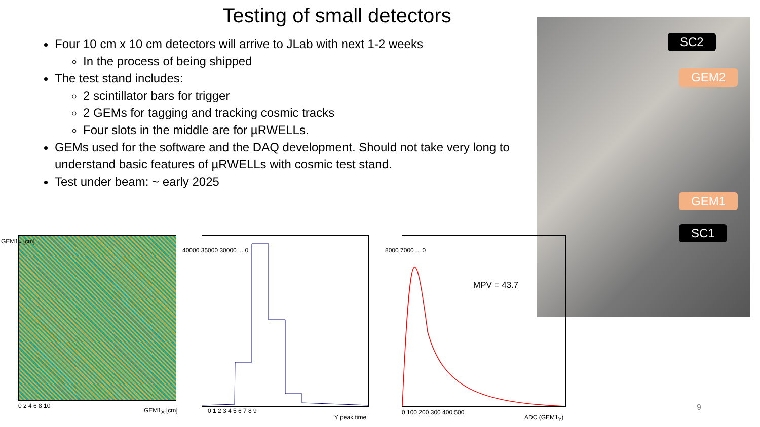Testing of small detectors
Four 10 cm x 10 cm detectors will arrive to JLab with next 1-2 weeks
In the process of being shipped
The test stand includes:
2 scintillator bars for trigger
2 GEMs for tagging and tracking cosmic tracks
Four slots in the middle are for µRWELLs.
GEMs used for the software and the DAQ development. Should not take very long to understand basic features of µRWELLs with cosmic test stand.
Test under beam: ~ early 2025
SC2
GEM2
GEM1
SC1
GEM1<sub>Y</sub> [cm]
0 2 4 6 8 10
GEM1<sub>X</sub> [cm]
40000 35000 30000 ... 0
0 1 2 3 4 5 6 7 8 9
Y peak time
MPV = 43.7
8000 7000 ... 0
0 100 200 300 400 500
ADC (GEM1<sub>Y</sub>)
9